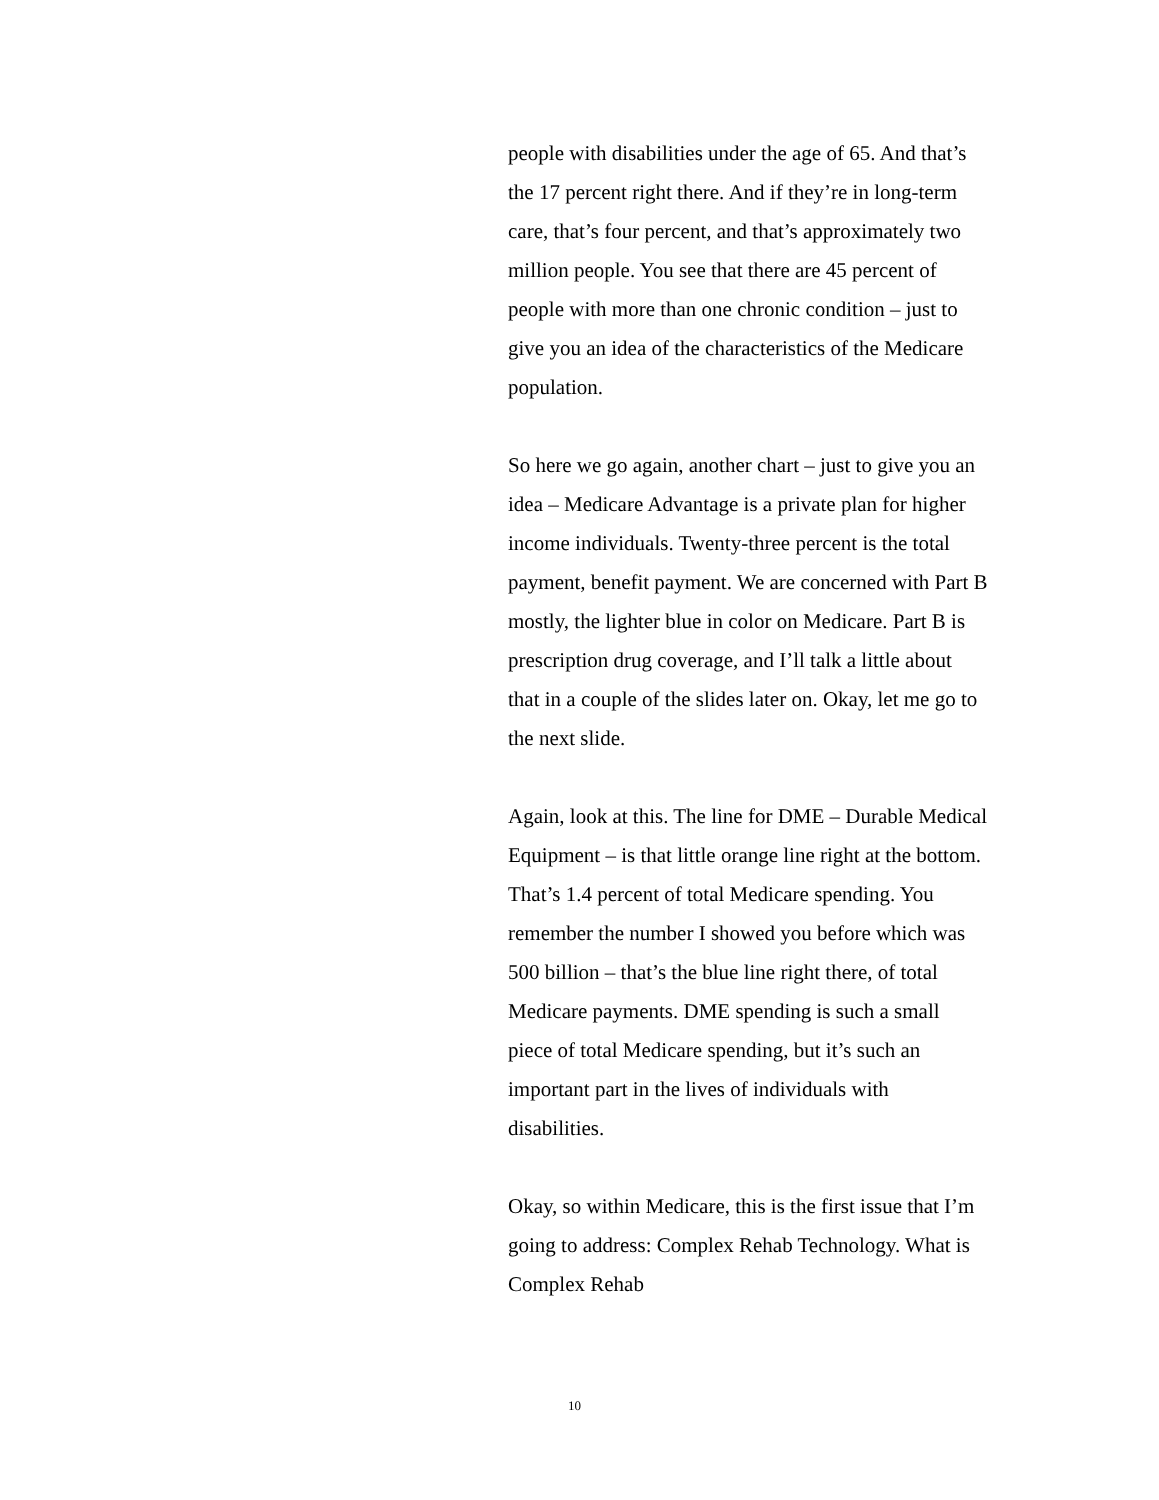people with disabilities under the age of 65. And that’s the 17 percent right there. And if they’re in long-term care, that’s four percent, and that’s approximately two million people. You see that there are 45 percent of people with more than one chronic condition – just to give you an idea of the characteristics of the Medicare population.
So here we go again, another chart – just to give you an idea – Medicare Advantage is a private plan for higher income individuals. Twenty-three percent is the total payment, benefit payment. We are concerned with Part B mostly, the lighter blue in color on Medicare. Part B is prescription drug coverage, and I’ll talk a little about that in a couple of the slides later on. Okay, let me go to the next slide.
Again, look at this. The line for DME – Durable Medical Equipment – is that little orange line right at the bottom. That’s 1.4 percent of total Medicare spending. You remember the number I showed you before which was 500 billion – that’s the blue line right there, of total Medicare payments. DME spending is such a small piece of total Medicare spending, but it’s such an important part in the lives of individuals with disabilities.
Okay, so within Medicare, this is the first issue that I’m going to address: Complex Rehab Technology. What is Complex Rehab
10